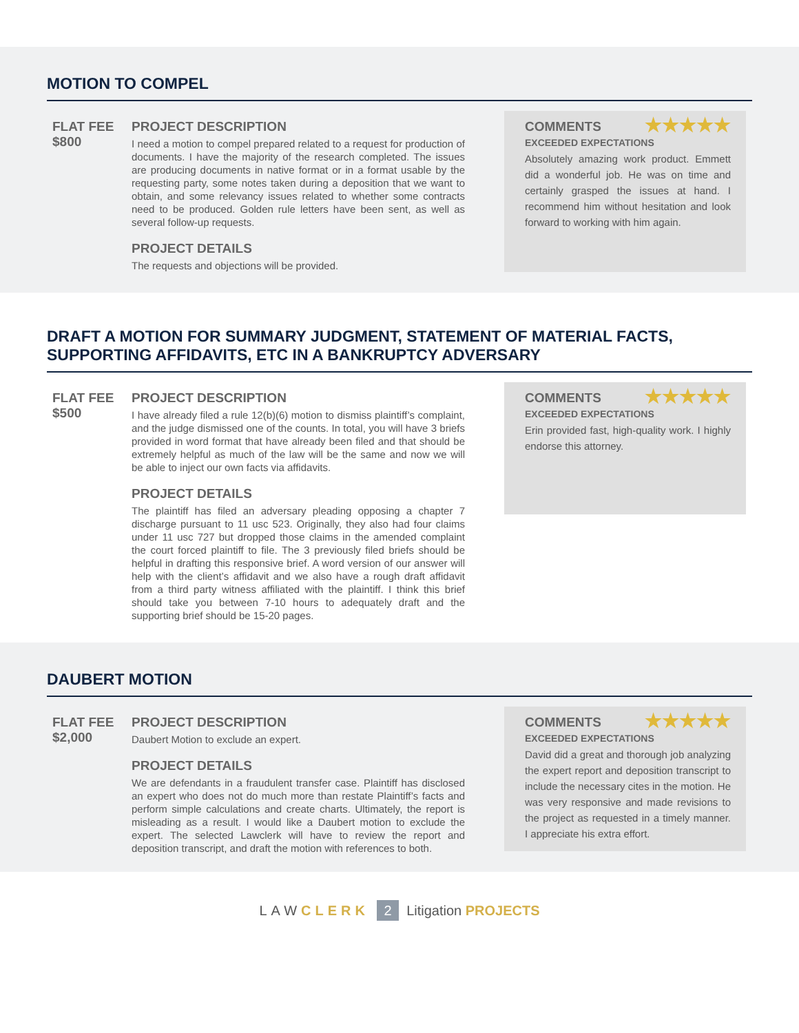MOTION TO COMPEL
FLAT FEE
$800
PROJECT DESCRIPTION
I need a motion to compel prepared related to a request for production of documents. I have the majority of the research completed. The issues are producing documents in native format or in a format usable by the requesting party, some notes taken during a deposition that we want to obtain, and some relevancy issues related to whether some contracts need to be produced. Golden rule letters have been sent, as well as several follow-up requests.
PROJECT DETAILS
The requests and objections will be provided.
COMMENTS ★★★★★
EXCEEDED EXPECTATIONS
Absolutely amazing work product. Emmett did a wonderful job. He was on time and certainly grasped the issues at hand. I recommend him without hesitation and look forward to working with him again.
DRAFT A MOTION FOR SUMMARY JUDGMENT, STATEMENT OF MATERIAL FACTS, SUPPORTING AFFIDAVITS, ETC IN A BANKRUPTCY ADVERSARY
FLAT FEE
$500
PROJECT DESCRIPTION
I have already filed a rule 12(b)(6) motion to dismiss plaintiff’s complaint, and the judge dismissed one of the counts. In total, you will have 3 briefs provided in word format that have already been filed and that should be extremely helpful as much of the law will be the same and now we will be able to inject our own facts via affidavits.
PROJECT DETAILS
The plaintiff has filed an adversary pleading opposing a chapter 7 discharge pursuant to 11 usc 523. Originally, they also had four claims under 11 usc 727 but dropped those claims in the amended complaint the court forced plaintiff to file. The 3 previously filed briefs should be helpful in drafting this responsive brief. A word version of our answer will help with the client’s affidavit and we also have a rough draft affidavit from a third party witness affiliated with the plaintiff. I think this brief should take you between 7-10 hours to adequately draft and the supporting brief should be 15-20 pages.
COMMENTS ★★★★★
EXCEEDED EXPECTATIONS
Erin provided fast, high-quality work. I highly endorse this attorney.
DAUBERT MOTION
FLAT FEE
$2,000
PROJECT DESCRIPTION
Daubert Motion to exclude an expert.
PROJECT DETAILS
We are defendants in a fraudulent transfer case. Plaintiff has disclosed an expert who does not do much more than restate Plaintiff’s facts and perform simple calculations and create charts. Ultimately, the report is misleading as a result. I would like a Daubert motion to exclude the expert. The selected Lawclerk will have to review the report and deposition transcript, and draft the motion with references to both.
COMMENTS ★★★★★
EXCEEDED EXPECTATIONS
David did a great and thorough job analyzing the expert report and deposition transcript to include the necessary cites in the motion. He was very responsive and made revisions to the project as requested in a timely manner. I appreciate his extra effort.
LAWCLERK 2 Litigation PROJECTS